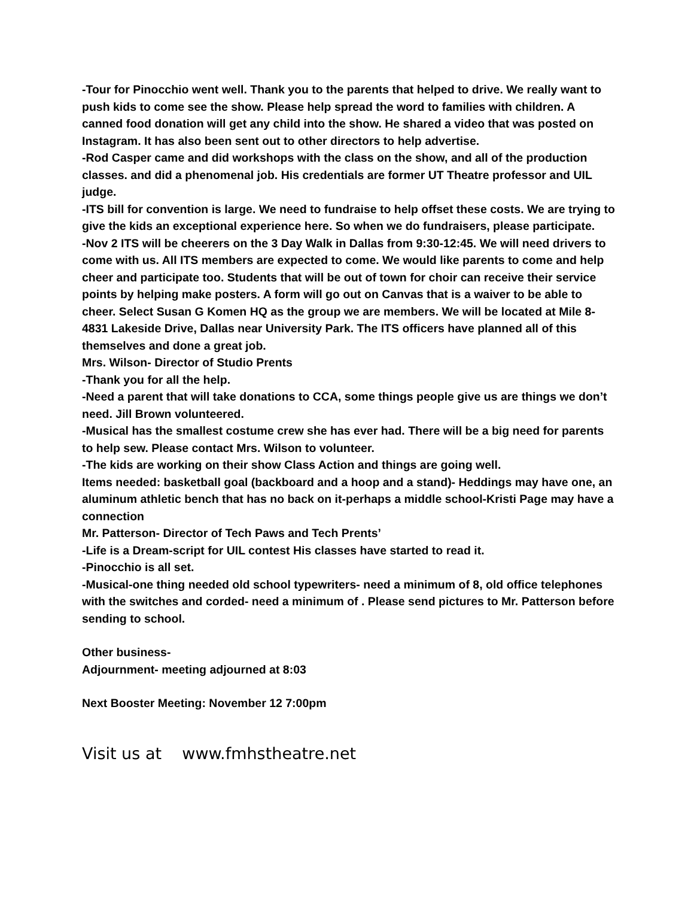-Tour for Pinocchio went well. Thank you to the parents that helped to drive. We really want to push kids to come see the show. Please help spread the word to families with children. A canned food donation will get any child into the show. He shared a video that was posted on Instagram. It has also been sent out to other directors to help advertise.
-Rod Casper came and did workshops with the class on the show, and all of the production classes. and did a phenomenal job. His credentials are former UT Theatre professor and UIL judge.
-ITS bill for convention is large. We need to fundraise to help offset these costs. We are trying to give the kids an exceptional experience here. So when we do fundraisers, please participate.
-Nov 2 ITS will be cheerers on the 3 Day Walk in Dallas from 9:30-12:45. We will need drivers to come with us. All ITS members are expected to come. We would like parents to come and help cheer and participate too. Students that will be out of town for choir can receive their service points by helping make posters. A form will go out on Canvas that is a waiver to be able to cheer. Select Susan G Komen HQ as the group we are members. We will be located at Mile 8-4831 Lakeside Drive, Dallas near University Park. The ITS officers have planned all of this themselves and done a great job.
Mrs. Wilson- Director of Studio Prents
-Thank you for all the help.
-Need a parent that will take donations to CCA, some things people give us are things we don’t need. Jill Brown volunteered.
-Musical has the smallest costume crew she has ever had. There will be a big need for parents to help sew. Please contact Mrs. Wilson to volunteer.
-The kids are working on their show Class Action and things are going well.
Items needed: basketball goal (backboard and a hoop and a stand)- Heddings may have one, an aluminum athletic bench that has no back on it-perhaps a middle school-Kristi Page may have a connection
Mr. Patterson- Director of Tech Paws and Tech Prents’
-Life is a Dream-script for UIL contest His classes have started to read it.
-Pinocchio is all set.
-Musical-one thing needed old school typewriters- need a minimum of 8, old office telephones with the switches and corded- need a minimum of . Please send pictures to Mr. Patterson before sending to school.
Other business-
Adjournment- meeting adjourned at 8:03
Next Booster Meeting: November 12 7:00pm
Visit us at www.fmhstheatre.net